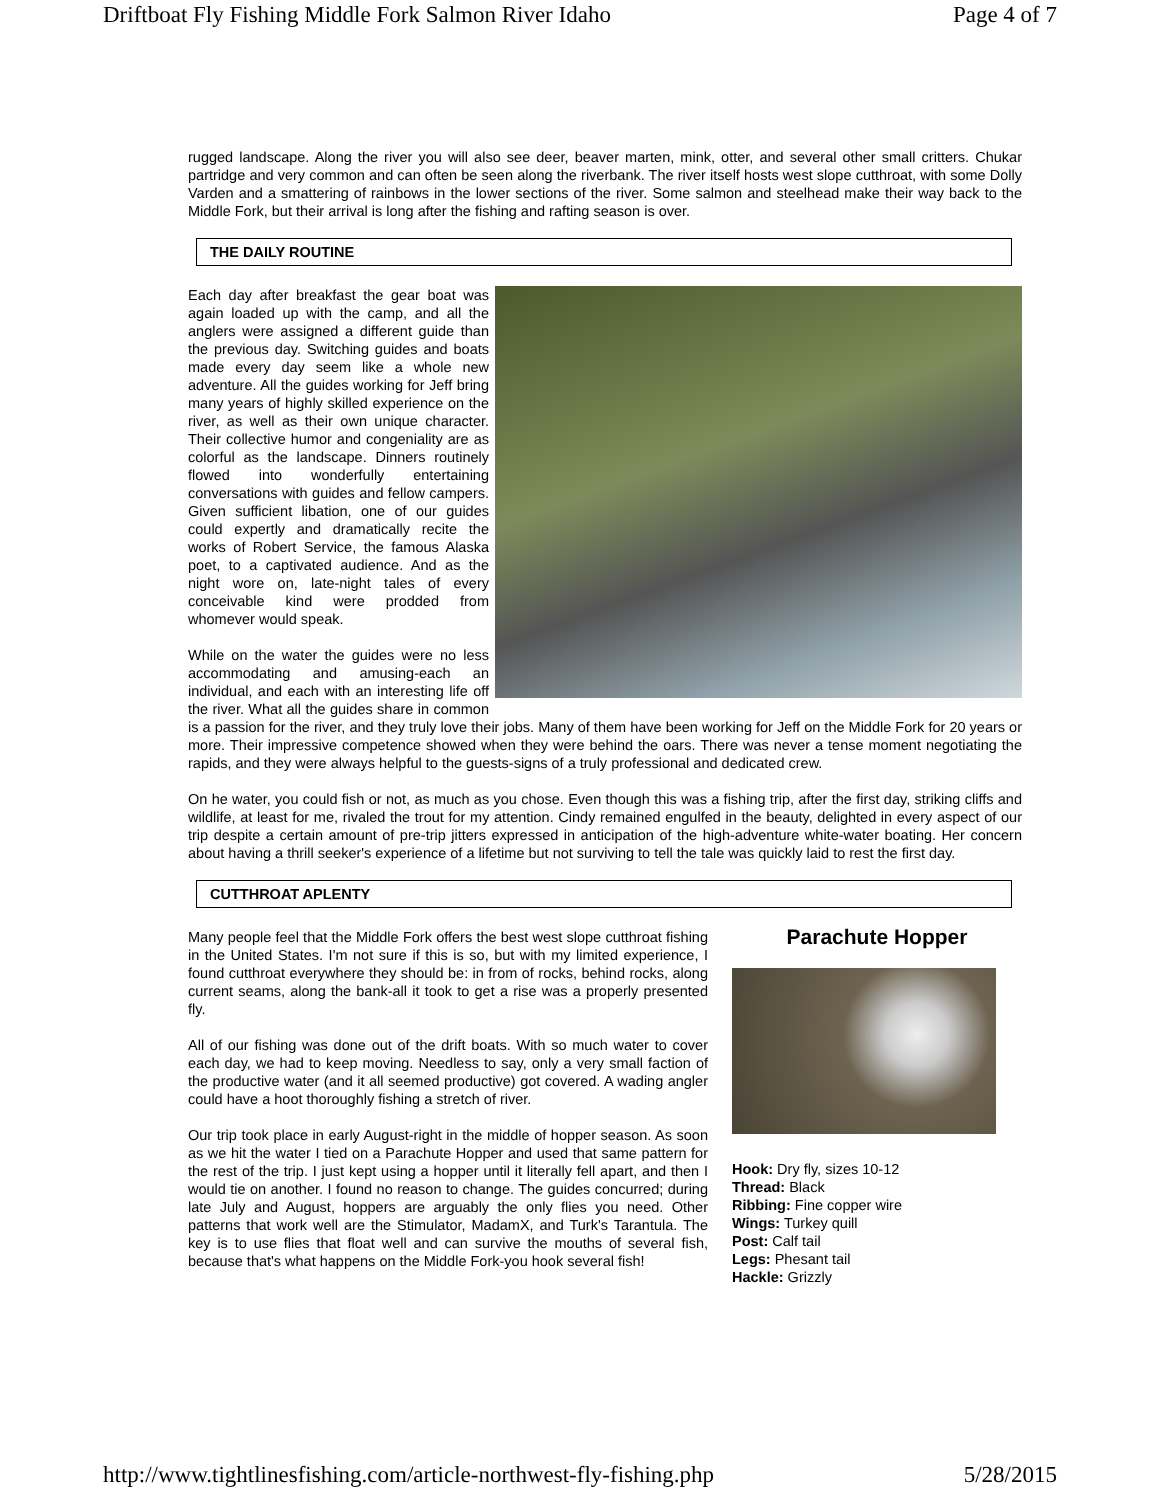Driftboat Fly Fishing Middle Fork Salmon River Idaho Page 4 of 7
rugged landscape. Along the river you will also see deer, beaver marten, mink, otter, and several other small critters. Chukar partridge and very common and can often be seen along the riverbank. The river itself hosts west slope cutthroat, with some Dolly Varden and a smattering of rainbows in the lower sections of the river. Some salmon and steelhead make their way back to the Middle Fork, but their arrival is long after the fishing and rafting season is over.
THE DAILY ROUTINE
Each day after breakfast the gear boat was again loaded up with the camp, and all the anglers were assigned a different guide than the previous day. Switching guides and boats made every day seem like a whole new adventure. All the guides working for Jeff bring many years of highly skilled experience on the river, as well as their own unique character. Their collective humor and congeniality are as colorful as the landscape. Dinners routinely flowed into wonderfully entertaining conversations with guides and fellow campers. Given sufficient libation, one of our guides could expertly and dramatically recite the works of Robert Service, the famous Alaska poet, to a captivated audience. And as the night wore on, late-night tales of every conceivable kind were prodded from whomever would speak.
While on the water the guides were no less accommodating and amusing-each an individual, and each with an interesting life off the river. What all the guides share in common is a passion for the river, and they truly love their jobs. Many of them have been working for Jeff on the Middle Fork for 20 years or more. Their impressive competence showed when they were behind the oars. There was never a tense moment negotiating the rapids, and they were always helpful to the guests-signs of a truly professional and dedicated crew.
On he water, you could fish or not, as much as you chose. Even though this was a fishing trip, after the first day, striking cliffs and wildlife, at least for me, rivaled the trout for my attention. Cindy remained engulfed in the beauty, delighted in every aspect of our trip despite a certain amount of pre-trip jitters expressed in anticipation of the high-adventure white-water boating. Her concern about having a thrill seeker's experience of a lifetime but not surviving to tell the tale was quickly laid to rest the first day.
CUTTHROAT APLENTY
Parachute Hopper
Hook: Dry fly, sizes 10-12
Thread: Black
Ribbing: Fine copper wire
Wings: Turkey quill
Post: Calf tail
Legs: Phesant tail
Hackle: Grizzly
Many people feel that the Middle Fork offers the best west slope cutthroat fishing in the United States. I'm not sure if this is so, but with my limited experience, I found cutthroat everywhere they should be: in from of rocks, behind rocks, along current seams, along the bank-all it took to get a rise was a properly presented fly.
All of our fishing was done out of the drift boats. With so much water to cover each day, we had to keep moving. Needless to say, only a very small faction of the productive water (and it all seemed productive) got covered. A wading angler could have a hoot thoroughly fishing a stretch of river.
Our trip took place in early August-right in the middle of hopper season. As soon as we hit the water I tied on a Parachute Hopper and used that same pattern for the rest of the trip. I just kept using a hopper until it literally fell apart, and then I would tie on another. I found no reason to change. The guides concurred; during late July and August, hoppers are arguably the only flies you need. Other patterns that work well are the Stimulator, MadamX, and Turk's Tarantula. The key is to use flies that float well and can survive the mouths of several fish, because that's what happens on the Middle Fork-you hook several fish!
http://www.tightlinesfishing.com/article-northwest-fly-fishing.php 5/28/2015